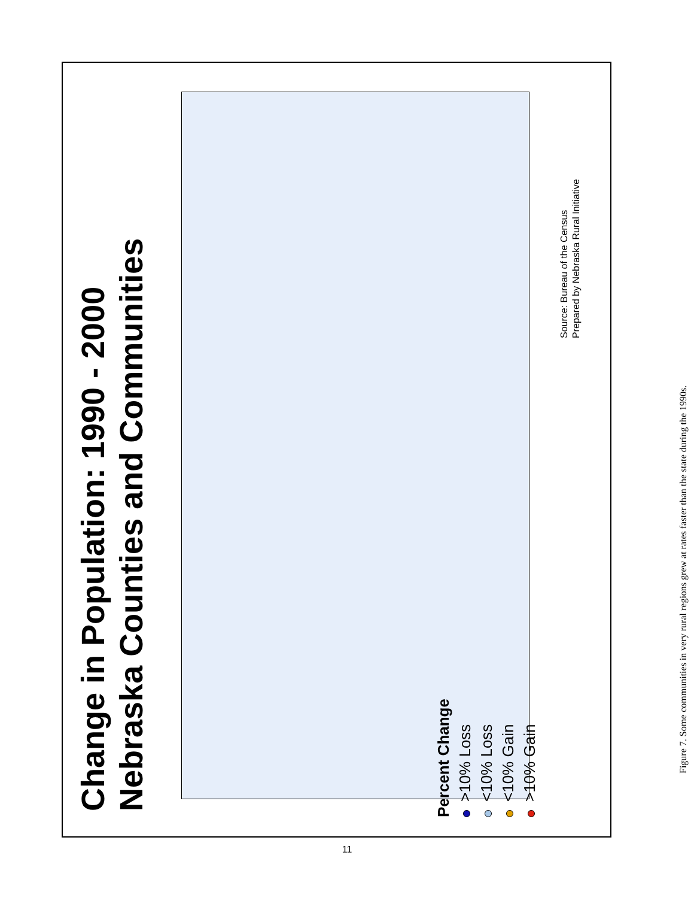Change in Population: 1990 - 2000
Nebraska Counties and Communities
Percent Change
>10% Loss
<10% Loss
<10% Gain
>10% Gain
Source: Bureau of the Census
Prepared by Nebraska Rural Initiative
Figure 7. Some communities in very rural regions grew at rates faster than the state during the 1990s.
11